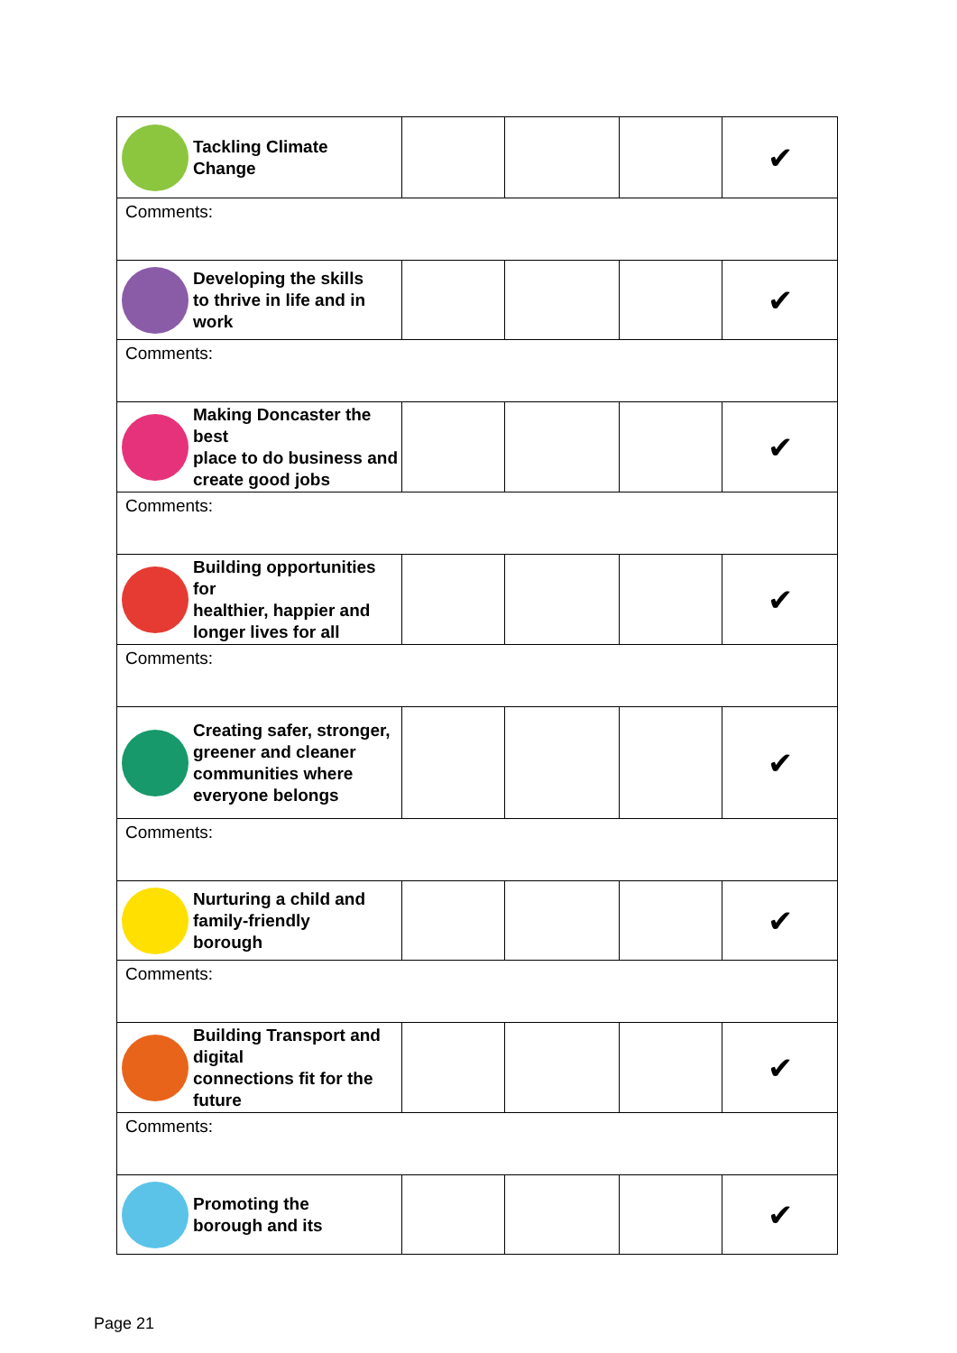| Tackling Climate Change | | | | ✔ |
| Comments: | | | | |
| Developing the skills to thrive in life and in work | | | | ✔ |
| Comments: | | | | |
| Making Doncaster the best place to do business and create good jobs | | | | ✔ |
| Comments: | | | | |
| Building opportunities for healthier, happier and longer lives for all | | | | ✔ |
| Comments: | | | | |
| Creating safer, stronger, greener and cleaner communities where everyone belongs | | | | ✔ |
| Comments: | | | | |
| Nurturing a child and family-friendly borough | | | | ✔ |
| Comments: | | | | |
| Building Transport and digital connections fit for the future | | | | ✔ |
| Comments: | | | | |
| Promoting the borough and its | | | | ✔ |
Page 21